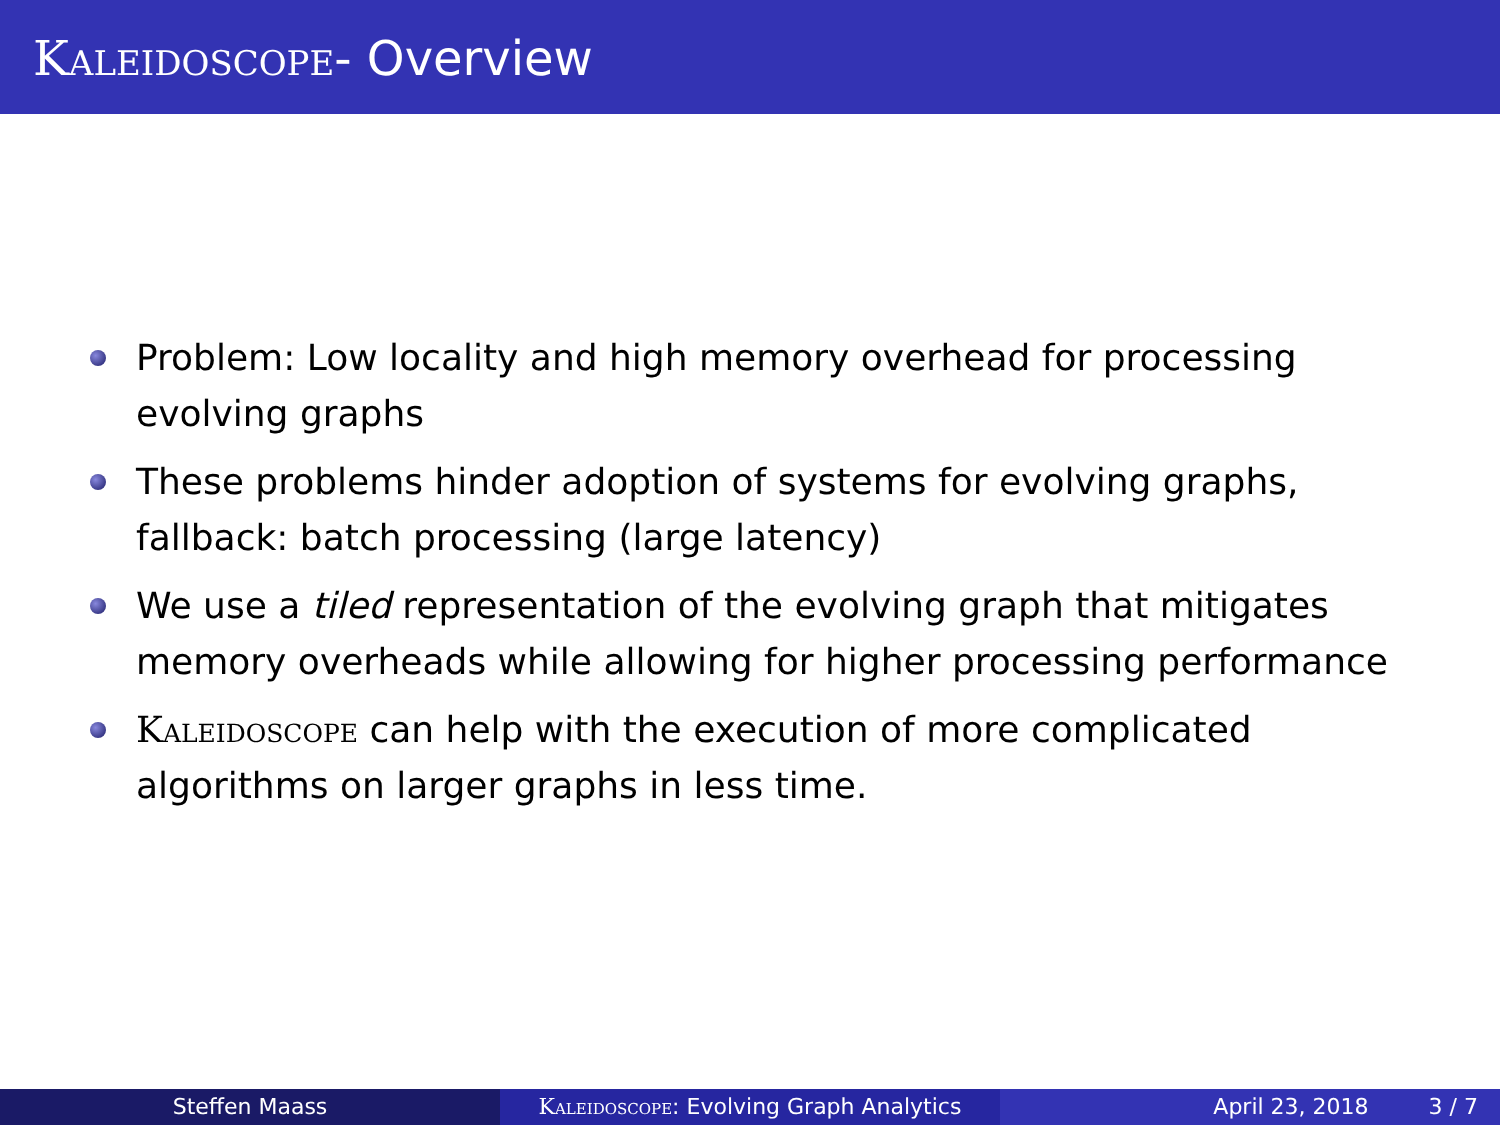Kaleidoscope- Overview
Problem: Low locality and high memory overhead for processing evolving graphs
These problems hinder adoption of systems for evolving graphs, fallback: batch processing (large latency)
We use a tiled representation of the evolving graph that mitigates memory overheads while allowing for higher processing performance
Kaleidoscope can help with the execution of more complicated algorithms on larger graphs in less time.
Steffen Maass Kaleidoscope: Evolving Graph Analytics
April 23, 2018 3 / 7